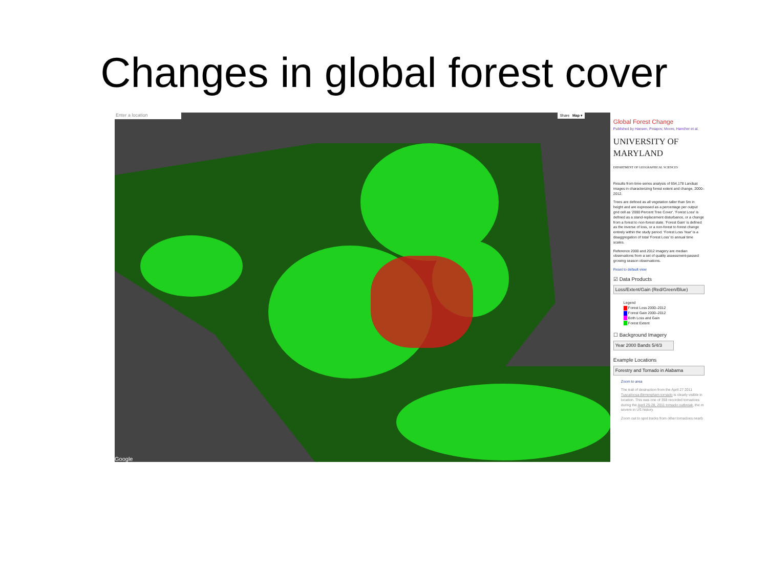Changes in global forest cover
Enter a location Share Map ▾
Google
Global Forest Change
Published by Hansen, Potapov, Moore, Hancher et al.
UNIVERSITY OF
MARYLAND
DEPARTMENT OF GEOGRAPHICAL SCIENCES
Results from time-series analysis of 654,178 Landsat images in characterizing forest extent and change, 2000–2012.
Trees are defined as all vegetation taller than 5m in height and are expressed as a percentage per output grid cell as '2000 Percent Tree Cover'. 'Forest Loss' is defined as a stand-replacement disturbance, or a change from a forest to non-forest state. 'Forest Gain' is defined as the inverse of loss, or a non-forest to forest change entirely within the study period. 'Forest Loss Year' is a disaggregation of total 'Forest Loss' to annual time scales.
Reference 2000 and 2012 imagery are median observations from a set of quality assessment-passed growing season observations.
Reset to default view
☑ Data Products
Loss/Extent/Gain (Red/Green/Blue)
Legend
Forest Loss 2000–2012
Forest Gain 2000–2012
Both Loss and Gain
Forest Extent
☐ Background Imagery
Year 2000 Bands 5/4/3
Example Locations
Forestry and Tornado in Alabama
Zoom to area
The trail of destruction from the April 27 2011 Tuscaloosa-Birmingham tornado is clearly visible in location. This was one of 358 recorded tornadoes during the April 25-28, 2011 tornado outbreak, the m severe in US history.
Zoom out to spot tracks from other tornadoes nearb